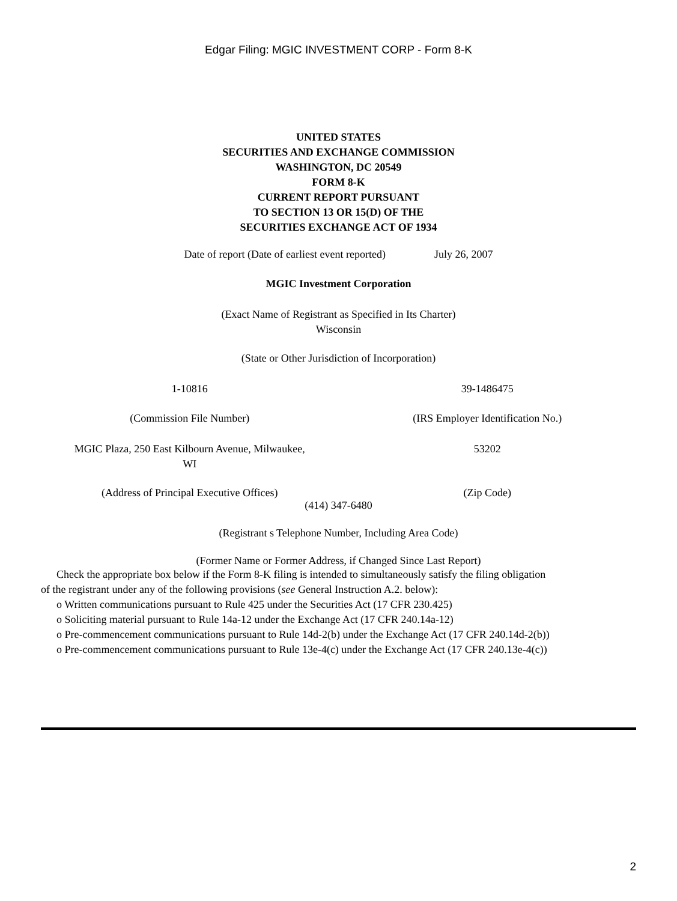Edgar Filing: MGIC INVESTMENT CORP - Form 8-K
UNITED STATES
SECURITIES AND EXCHANGE COMMISSION
WASHINGTON, DC 20549
FORM 8-K
CURRENT REPORT PURSUANT
TO SECTION 13 OR 15(D) OF THE
SECURITIES EXCHANGE ACT OF 1934
Date of report (Date of earliest event reported) July 26, 2007
MGIC Investment Corporation
(Exact Name of Registrant as Specified in Its Charter)
Wisconsin
(State or Other Jurisdiction of Incorporation)
1-10816 39-1486475
(Commission File Number) (IRS Employer Identification No.)
MGIC Plaza, 250 East Kilbourn Avenue, Milwaukee,
WI
53202
(Address of Principal Executive Offices)
(Zip Code)
(414) 347-6480
(Registrant s Telephone Number, Including Area Code)
(Former Name or Former Address, if Changed Since Last Report)
Check the appropriate box below if the Form 8-K filing is intended to simultaneously satisfy the filing obligation
of the registrant under any of the following provisions (see General Instruction A.2. below):
o Written communications pursuant to Rule 425 under the Securities Act (17 CFR 230.425)
o Soliciting material pursuant to Rule 14a-12 under the Exchange Act (17 CFR 240.14a-12)
o Pre-commencement communications pursuant to Rule 14d-2(b) under the Exchange Act (17 CFR 240.14d-2(b))
o Pre-commencement communications pursuant to Rule 13e-4(c) under the Exchange Act (17 CFR 240.13e-4(c))
2